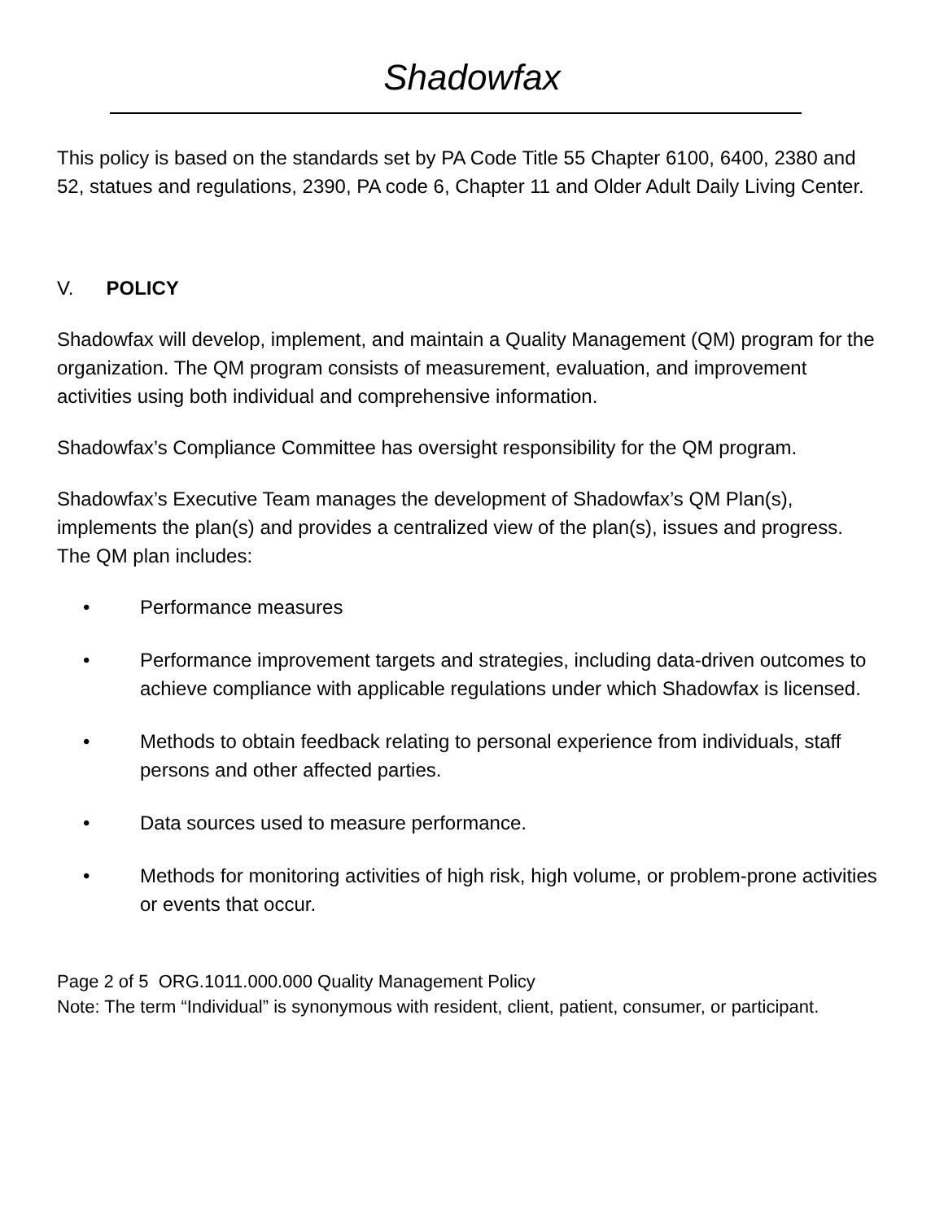Shadowfax
This policy is based on the standards set by PA Code Title 55 Chapter 6100, 6400, 2380 and 52, statues and regulations, 2390, PA code 6, Chapter 11 and Older Adult Daily Living Center.
V. POLICY
Shadowfax will develop, implement, and maintain a Quality Management (QM) program for the organization. The QM program consists of measurement, evaluation, and improvement activities using both individual and comprehensive information.
Shadowfax’s Compliance Committee has oversight responsibility for the QM program.
Shadowfax’s Executive Team manages the development of Shadowfax’s QM Plan(s), implements the plan(s) and provides a centralized view of the plan(s), issues and progress. The QM plan includes:
• Performance measures
• Performance improvement targets and strategies, including data-driven outcomes to achieve compliance with applicable regulations under which Shadowfax is licensed.
• Methods to obtain feedback relating to personal experience from individuals, staff persons and other affected parties.
• Data sources used to measure performance.
• Methods for monitoring activities of high risk, high volume, or problem-prone activities or events that occur.
Page 2 of 5 ORG.1011.000.000 Quality Management Policy
Note: The term “Individual” is synonymous with resident, client, patient, consumer, or participant.